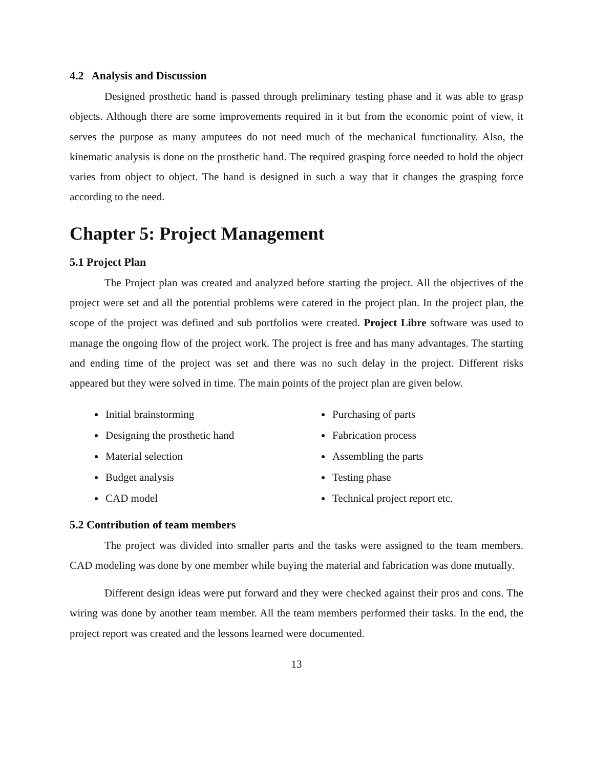4.2 Analysis and Discussion
Designed prosthetic hand is passed through preliminary testing phase and it was able to grasp objects. Although there are some improvements required in it but from the economic point of view, it serves the purpose as many amputees do not need much of the mechanical functionality. Also, the kinematic analysis is done on the prosthetic hand. The required grasping force needed to hold the object varies from object to object. The hand is designed in such a way that it changes the grasping force according to the need.
Chapter 5: Project Management
5.1 Project Plan
The Project plan was created and analyzed before starting the project. All the objectives of the project were set and all the potential problems were catered in the project plan. In the project plan, the scope of the project was defined and sub portfolios were created. Project Libre software was used to manage the ongoing flow of the project work. The project is free and has many advantages. The starting and ending time of the project was set and there was no such delay in the project. Different risks appeared but they were solved in time. The main points of the project plan are given below.
Initial brainstorming
Designing the prosthetic hand
Material selection
Budget analysis
CAD model
Purchasing of parts
Fabrication process
Assembling the parts
Testing phase
Technical project report etc.
5.2 Contribution of team members
The project was divided into smaller parts and the tasks were assigned to the team members. CAD modeling was done by one member while buying the material and fabrication was done mutually.
Different design ideas were put forward and they were checked against their pros and cons. The wiring was done by another team member. All the team members performed their tasks. In the end, the project report was created and the lessons learned were documented.
13